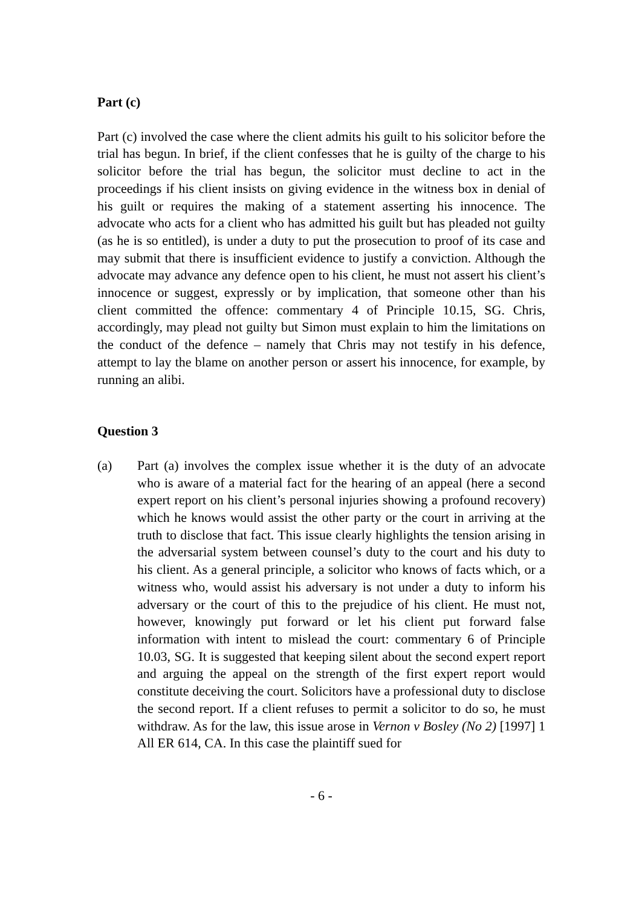Part (c)
Part (c) involved the case where the client admits his guilt to his solicitor before the trial has begun. In brief, if the client confesses that he is guilty of the charge to his solicitor before the trial has begun, the solicitor must decline to act in the proceedings if his client insists on giving evidence in the witness box in denial of his guilt or requires the making of a statement asserting his innocence. The advocate who acts for a client who has admitted his guilt but has pleaded not guilty (as he is so entitled), is under a duty to put the prosecution to proof of its case and may submit that there is insufficient evidence to justify a conviction. Although the advocate may advance any defence open to his client, he must not assert his client’s innocence or suggest, expressly or by implication, that someone other than his client committed the offence: commentary 4 of Principle 10.15, SG. Chris, accordingly, may plead not guilty but Simon must explain to him the limitations on the conduct of the defence – namely that Chris may not testify in his defence, attempt to lay the blame on another person or assert his innocence, for example, by running an alibi.
Question 3
(a) Part (a) involves the complex issue whether it is the duty of an advocate who is aware of a material fact for the hearing of an appeal (here a second expert report on his client’s personal injuries showing a profound recovery) which he knows would assist the other party or the court in arriving at the truth to disclose that fact. This issue clearly highlights the tension arising in the adversarial system between counsel’s duty to the court and his duty to his client. As a general principle, a solicitor who knows of facts which, or a witness who, would assist his adversary is not under a duty to inform his adversary or the court of this to the prejudice of his client. He must not, however, knowingly put forward or let his client put forward false information with intent to mislead the court: commentary 6 of Principle 10.03, SG. It is suggested that keeping silent about the second expert report and arguing the appeal on the strength of the first expert report would constitute deceiving the court. Solicitors have a professional duty to disclose the second report. If a client refuses to permit a solicitor to do so, he must withdraw. As for the law, this issue arose in Vernon v Bosley (No 2) [1997] 1 All ER 614, CA. In this case the plaintiff sued for
- 6 -